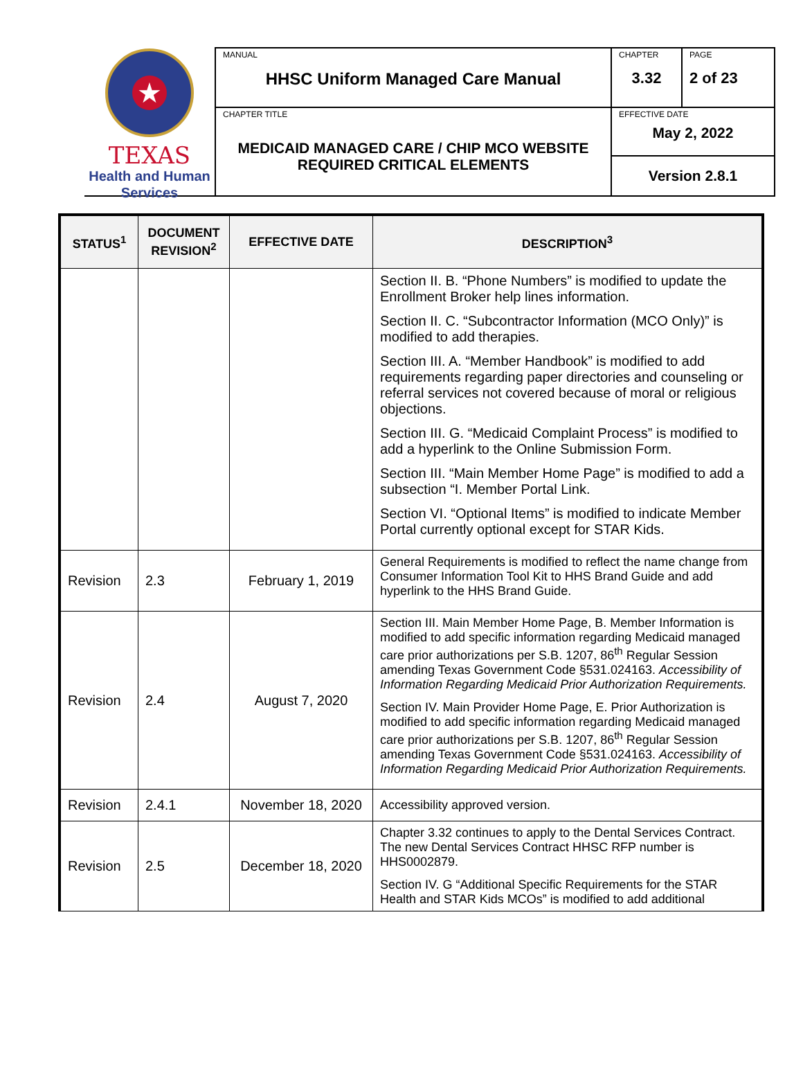★
TEXAS
Health and Human
Services
| MANUAL HHSC Uniform Managed Care Manual | CHAPTER 3.32 | PAGE 2 of 23 |
| CHAPTER TITLE MEDICAID MANAGED CARE / CHIP MCO WEBSITE REQUIRED CRITICAL ELEMENTS | EFFECTIVE DATE May 2, 2022 | |
| | Version 2.8.1 | |
| STATUS<sup>1</sup> | DOCUMENT REVISION<sup>2</sup> | EFFECTIVE DATE | DESCRIPTION<sup>3</sup> |
| --- | --- | --- | --- |
| | | | Section II. B. “Phone Numbers” is modified to update the Enrollment Broker help lines information. Section II. C. “Subcontractor Information (MCO Only)” is modified to add therapies. Section III. A. “Member Handbook” is modified to add requirements regarding paper directories and counseling or referral services not covered because of moral or religious objections. Section III. G. “Medicaid Complaint Process” is modified to add a hyperlink to the Online Submission Form. Section III. “Main Member Home Page” is modified to add a subsection “I. Member Portal Link. Section VI. “Optional Items” is modified to indicate Member Portal currently optional except for STAR Kids. |
| Revision | 2.3 | February 1, 2019 | General Requirements is modified to reflect the name change from Consumer Information Tool Kit to HHS Brand Guide and add hyperlink to the HHS Brand Guide. |
| Revision | 2.4 | August 7, 2020 | Section III. Main Member Home Page, B. Member Information is modified to add specific information regarding Medicaid managed care prior authorizations per S.B. 1207, 86<sup>th</sup> Regular Session amending Texas Government Code §531.024163. Accessibility of Information Regarding Medicaid Prior Authorization Requirements. Section IV. Main Provider Home Page, E. Prior Authorization is modified to add specific information regarding Medicaid managed care prior authorizations per S.B. 1207, 86<sup>th</sup> Regular Session amending Texas Government Code §531.024163. Accessibility of Information Regarding Medicaid Prior Authorization Requirements. |
| Revision | 2.4.1 | November 18, 2020 | Accessibility approved version. |
| Revision | 2.5 | December 18, 2020 | Chapter 3.32 continues to apply to the Dental Services Contract. The new Dental Services Contract HHSC RFP number is HHS0002879. Section IV. G “Additional Specific Requirements for the STAR Health and STAR Kids MCOs” is modified to add additional |